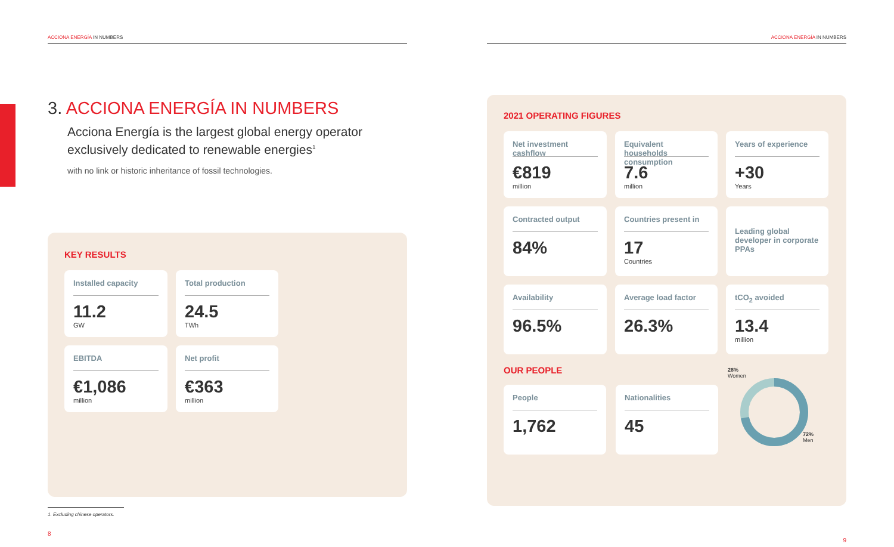ACCIONA ENERGÍA IN NUMBERS
3. ACCIONA ENERGÍA IN NUMBERS
Acciona Energía is the largest global energy operator exclusively dedicated to renewable energies<sup>1</sup>
with no link or historic inheritance of fossil technologies.
KEY RESULTS
Installed capacity
11.2
GW
Total production
24.5
TWh
EBITDA
€1,086
million
Net profit
€363
million
1. Excluding chinese operators.
8
ACCIONA ENERGÍA IN NUMBERS
2021 OPERATING FIGURES
Net investment cashflow
€819
million
Equivalent households consumption
7.6
million
Years of experience
+30
Years
Contracted output
84%
Countries present in
17
Countries
Leading global developer in corporate PPAs
Availability
96.5%
Average load factor
26.3%
tCO<sub>2</sub> avoided
13.4
million
OUR PEOPLE
People
1,762
Nationalities
45
28%
Women
72%
Men
9